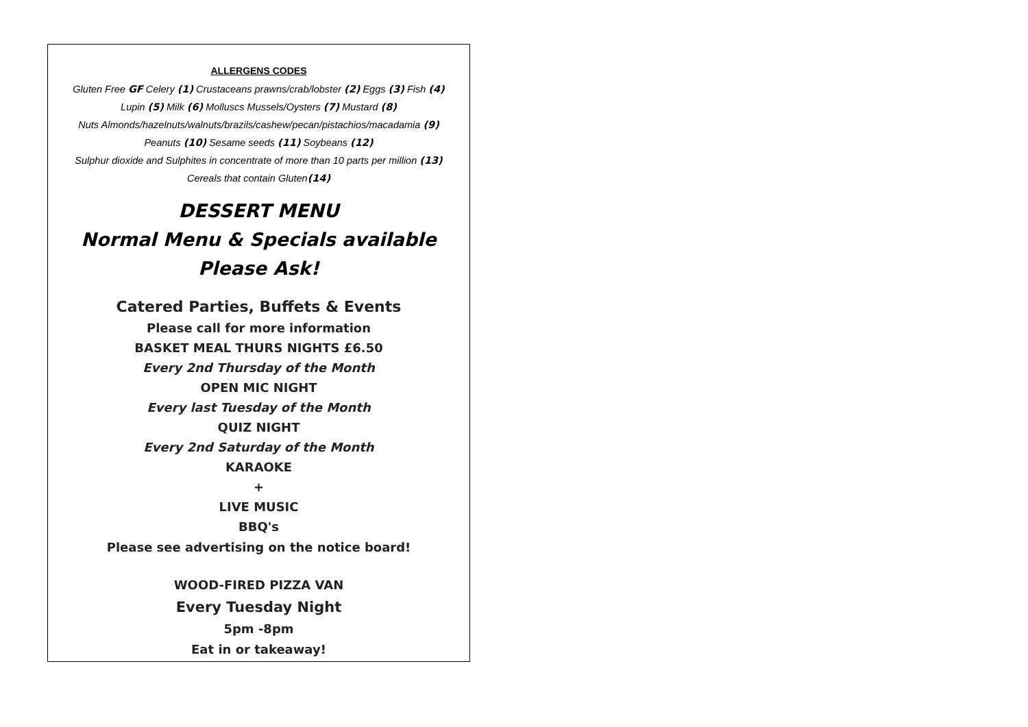ALLERGENS CODES
Gluten Free GF Celery (1) Crustaceans prawns/crab/lobster (2) Eggs (3) Fish (4)
Lupin (5) Milk (6) Molluscs Mussels/Oysters (7) Mustard (8)
Nuts Almonds/hazelnuts/walnuts/brazils/cashew/pecan/pistachios/macadamia (9)
Peanuts (10) Sesame seeds (11) Soybeans (12)
Sulphur dioxide and Sulphites in concentrate of more than 10 parts per million (13)
Cereals that contain Gluten(14)
DESSERT MENU
Normal Menu & Specials available
Please Ask!
Catered Parties, Buffets & Events
Please call for more information
BASKET MEAL THURS NIGHTS £6.50
Every 2nd Thursday of the Month
OPEN MIC NIGHT
Every last Tuesday of the Month
QUIZ NIGHT
Every 2nd Saturday of the Month
KARAOKE
+
LIVE MUSIC
BBQ's
Please see advertising on the notice board!
WOOD-FIRED PIZZA VAN
Every Tuesday Night
5pm -8pm
Eat in or takeaway!